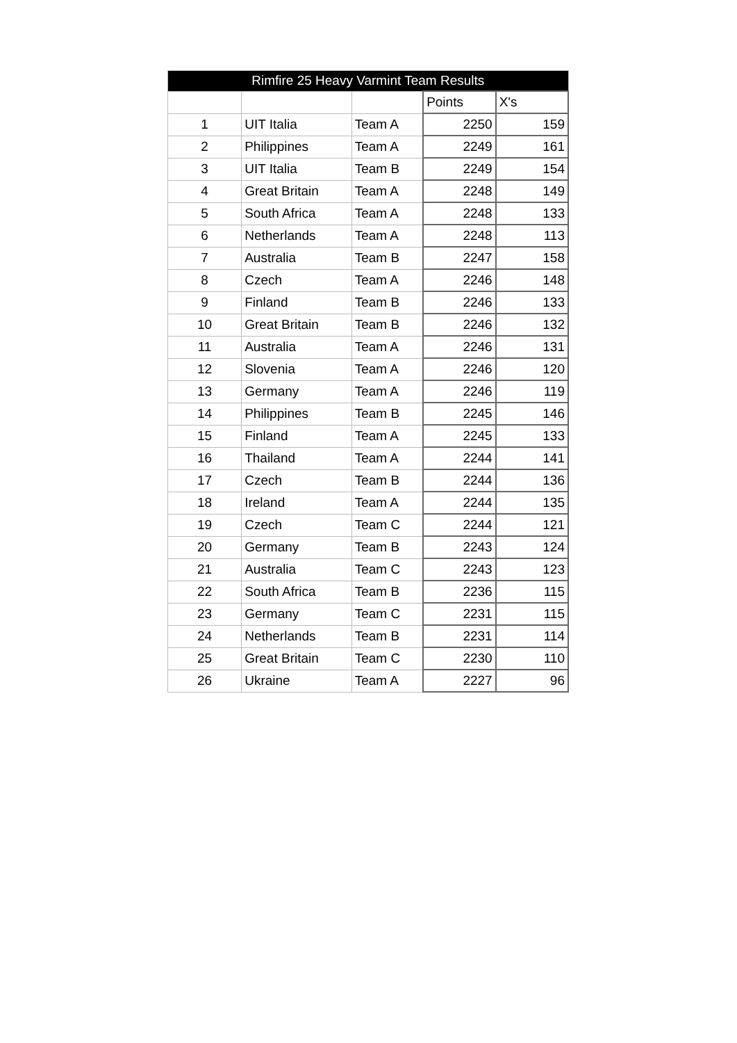| Rimfire 25 Heavy Varmint Team Results | | | | |
| --- | --- | --- | --- | --- |
| | | | Points | X's |
| 1 | UIT Italia | Team A | 2250 | 159 |
| 2 | Philippines | Team A | 2249 | 161 |
| 3 | UIT Italia | Team B | 2249 | 154 |
| 4 | Great Britain | Team A | 2248 | 149 |
| 5 | South Africa | Team A | 2248 | 133 |
| 6 | Netherlands | Team A | 2248 | 113 |
| 7 | Australia | Team B | 2247 | 158 |
| 8 | Czech | Team A | 2246 | 148 |
| 9 | Finland | Team B | 2246 | 133 |
| 10 | Great Britain | Team B | 2246 | 132 |
| 11 | Australia | Team A | 2246 | 131 |
| 12 | Slovenia | Team A | 2246 | 120 |
| 13 | Germany | Team A | 2246 | 119 |
| 14 | Philippines | Team B | 2245 | 146 |
| 15 | Finland | Team A | 2245 | 133 |
| 16 | Thailand | Team A | 2244 | 141 |
| 17 | Czech | Team B | 2244 | 136 |
| 18 | Ireland | Team A | 2244 | 135 |
| 19 | Czech | Team C | 2244 | 121 |
| 20 | Germany | Team B | 2243 | 124 |
| 21 | Australia | Team C | 2243 | 123 |
| 22 | South Africa | Team B | 2236 | 115 |
| 23 | Germany | Team C | 2231 | 115 |
| 24 | Netherlands | Team B | 2231 | 114 |
| 25 | Great Britain | Team C | 2230 | 110 |
| 26 | Ukraine | Team A | 2227 | 96 |